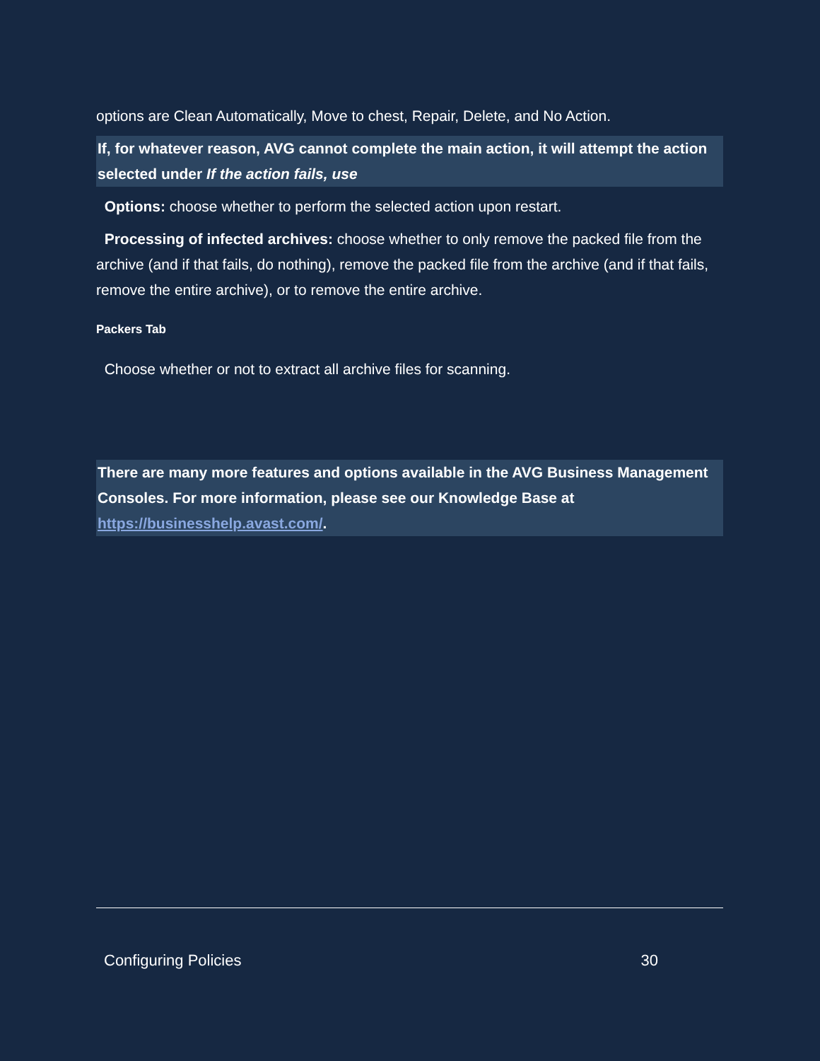options are Clean Automatically, Move to chest, Repair, Delete, and No Action.
If, for whatever reason, AVG cannot complete the main action, it will attempt the action selected under If the action fails, use
Options: choose whether to perform the selected action upon restart.
Processing of infected archives: choose whether to only remove the packed file from the archive (and if that fails, do nothing), remove the packed file from the archive (and if that fails, remove the entire archive), or to remove the entire archive.
Packers Tab
Choose whether or not to extract all archive files for scanning.
There are many more features and options available in the AVG Business Management Consoles. For more information, please see our Knowledge Base at https://businesshelp.avast.com/.
Configuring Policies 30